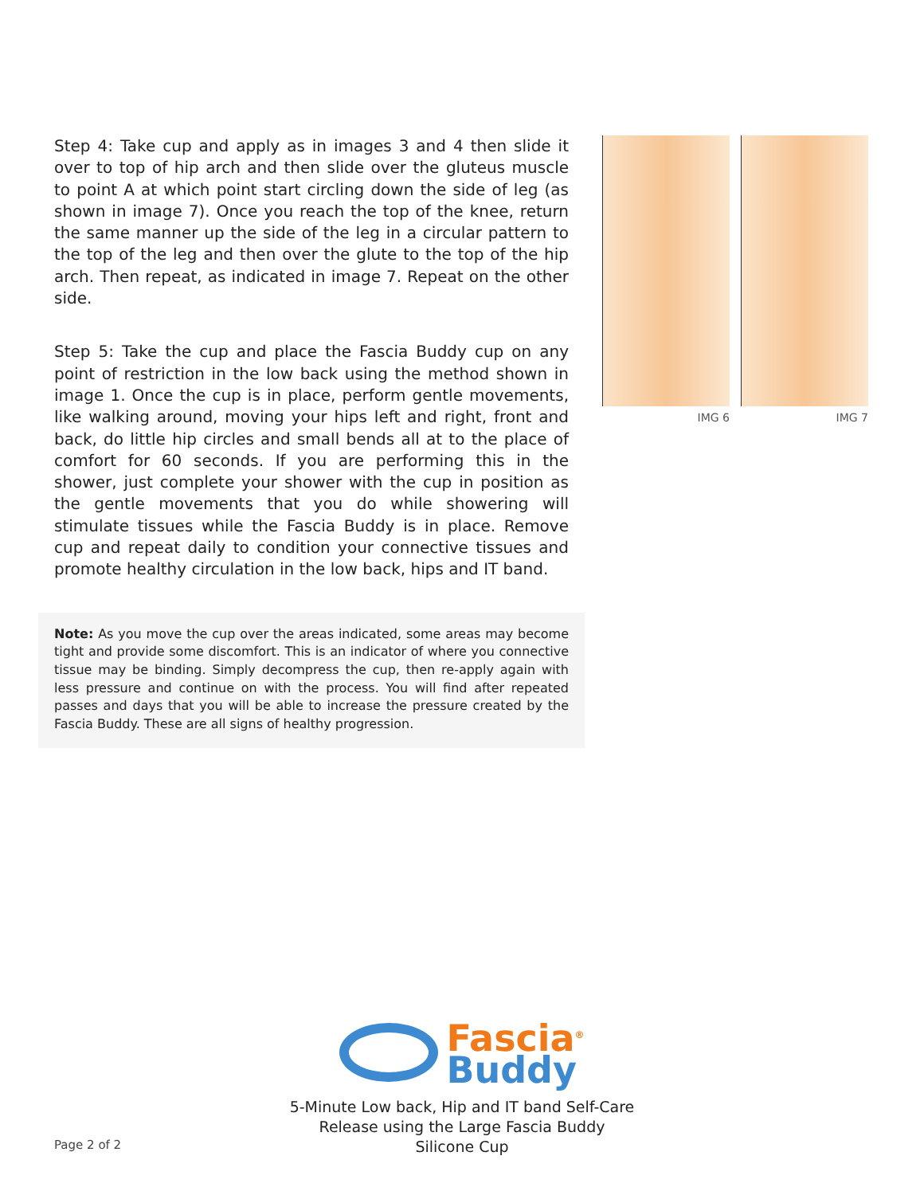Step 4: Take cup and apply as in images 3 and 4 then slide it over to top of hip arch and then slide over the gluteus muscle to point A at which point start circling down the side of leg (as shown in image 7). Once you reach the top of the knee, return the same manner up the side of the leg in a circular pattern to the top of the leg and then over the glute to the top of the hip arch. Then repeat, as indicated in image 7. Repeat on the other side.
Step 5: Take the cup and place the Fascia Buddy cup on any point of restriction in the low back using the method shown in image 1. Once the cup is in place, perform gentle movements, like walking around, moving your hips left and right, front and back, do little hip circles and small bends all at to the place of comfort for 60 seconds. If you are performing this in the shower, just complete your shower with the cup in position as the gentle movements that you do while showering will stimulate tissues while the Fascia Buddy is in place. Remove cup and repeat daily to condition your connective tissues and promote healthy circulation in the low back, hips and IT band.
Note: As you move the cup over the areas indicated, some areas may become tight and provide some discomfort. This is an indicator of where you connective tissue may be binding. Simply decompress the cup, then re-apply again with less pressure and continue on with the process. You will find after repeated passes and days that you will be able to increase the pressure created by the Fascia Buddy. These are all signs of healthy progression.
IMG 6 IMG 7
Fascia<sup>®</sup>
Buddy
5-Minute Low back, Hip and IT band Self-Care
Release using the Large Fascia Buddy
Silicone Cup
Page 2 of 2